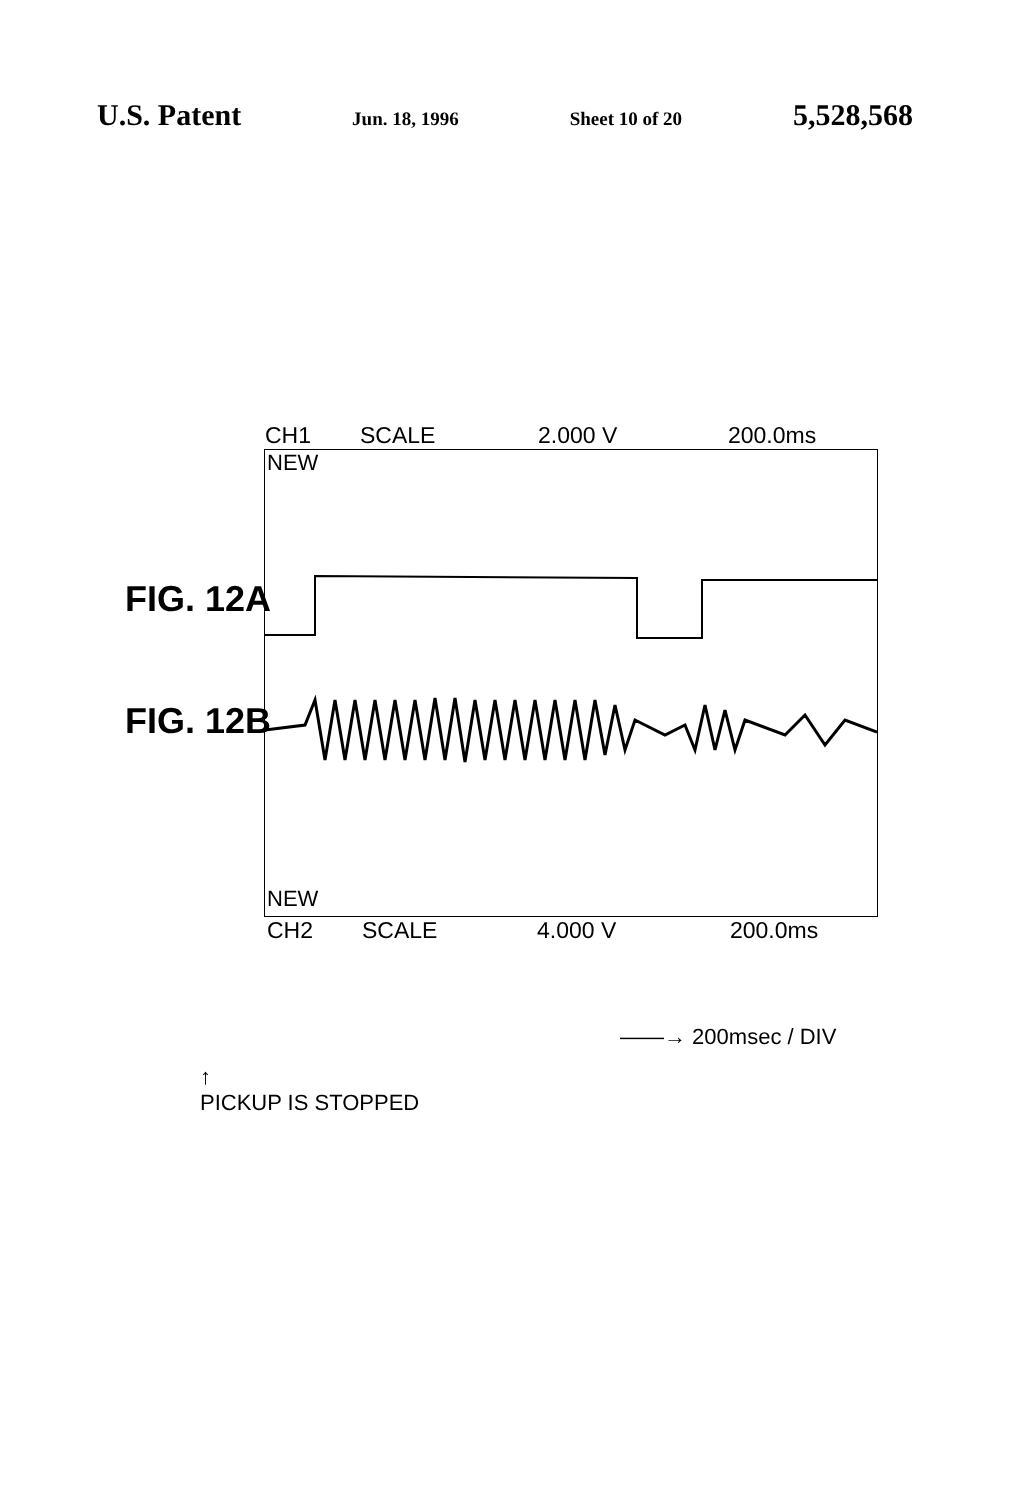U.S. Patent Jun. 18, 1996 Sheet 10 of 20 5,528,568
CH1 SCALE 2.000 V 200.0ms
NEW
NEW
FIG. 12A
FIG. 12B
CH2 SCALE 4.000 V 200.0ms
↑
PICKUP IS STOPPED
——→ 200msec / DIV